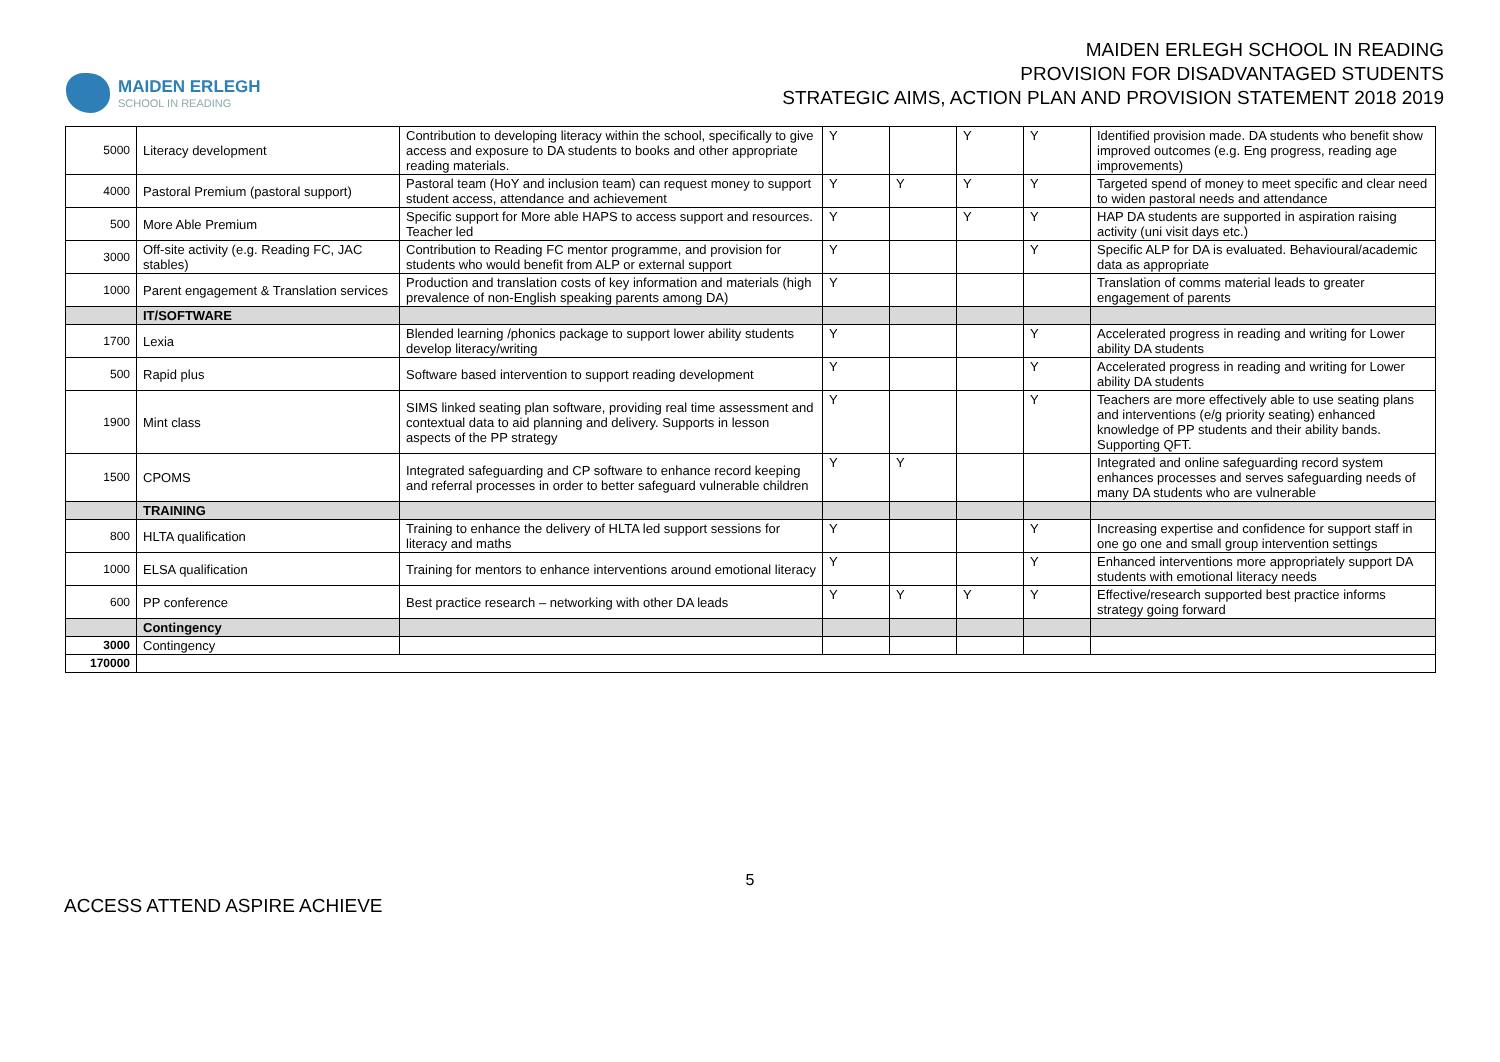MAIDEN ERLEGH
SCHOOL IN READING
MAIDEN ERLEGH SCHOOL IN READING
PROVISION FOR DISADVANTAGED STUDENTS
STRATEGIC AIMS, ACTION PLAN AND PROVISION STATEMENT 2018 2019
| 5000 | Literacy development | Contribution to developing literacy within the school, specifically to give access and exposure to DA students to books and other appropriate reading materials. | Y | | Y | Y | Identified provision made. DA students who benefit show improved outcomes (e.g. Eng progress, reading age improvements) |
| 4000 | Pastoral Premium (pastoral support) | Pastoral team (HoY and inclusion team) can request money to support student access, attendance and achievement | Y | Y | Y | Y | Targeted spend of money to meet specific and clear need to widen pastoral needs and attendance |
| 500 | More Able Premium | Specific support for More able HAPS to access support and resources. Teacher led | Y | | Y | Y | HAP DA students are supported in aspiration raising activity (uni visit days etc.) |
| 3000 | Off-site activity (e.g. Reading FC, JAC stables) | Contribution to Reading FC mentor programme, and provision for students who would benefit from ALP or external support | Y | | | Y | Specific ALP for DA is evaluated. Behavioural/academic data as appropriate |
| 1000 | Parent engagement & Translation services | Production and translation costs of key information and materials (high prevalence of non-English speaking parents among DA) | Y | | | | Translation of comms material leads to greater engagement of parents |
| | IT/SOFTWARE | | | | | | |
| 1700 | Lexia | Blended learning /phonics package to support lower ability students develop literacy/writing | Y | | | Y | Accelerated progress in reading and writing for Lower ability DA students |
| 500 | Rapid plus | Software based intervention to support reading development | Y | | | Y | Accelerated progress in reading and writing for Lower ability DA students |
| 1900 | Mint class | SIMS linked seating plan software, providing real time assessment and contextual data to aid planning and delivery. Supports in lesson aspects of the PP strategy | Y | | | Y | Teachers are more effectively able to use seating plans and interventions (e/g priority seating) enhanced knowledge of PP students and their ability bands. Supporting QFT. |
| 1500 | CPOMS | Integrated safeguarding and CP software to enhance record keeping and referral processes in order to better safeguard vulnerable children | Y | Y | | | Integrated and online safeguarding record system enhances processes and serves safeguarding needs of many DA students who are vulnerable |
| | TRAINING | | | | | | |
| 800 | HLTA qualification | Training to enhance the delivery of HLTA led support sessions for literacy and maths | Y | | | Y | Increasing expertise and confidence for support staff in one go one and small group intervention settings |
| 1000 | ELSA qualification | Training for mentors to enhance interventions around emotional literacy | Y | | | Y | Enhanced interventions more appropriately support DA students with emotional literacy needs |
| 600 | PP conference | Best practice research – networking with other DA leads | Y | Y | Y | Y | Effective/research supported best practice informs strategy going forward |
| | Contingency | | | | | | |
| 3000 | Contingency | | | | | | |
| 170000 | | | | | | | |
5
ACCESS ATTEND ASPIRE ACHIEVE